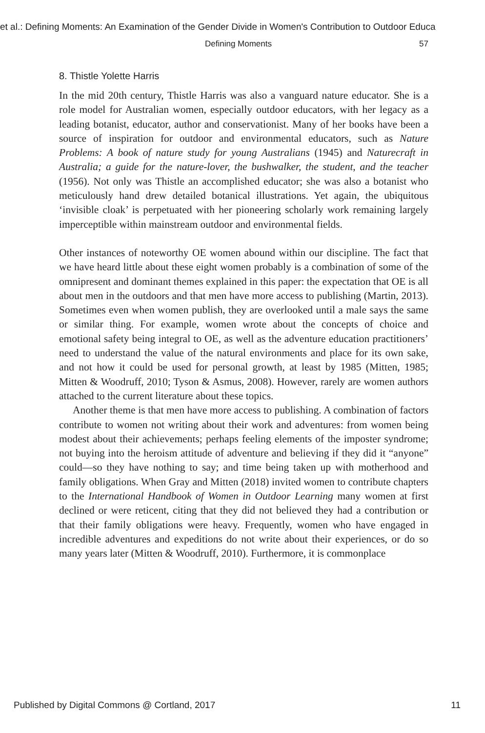et al.: Defining Moments: An Examination of the Gender Divide in Women's Contribution to Outdoor Educa
Defining Moments 57
8. Thistle Yolette Harris
In the mid 20th century, Thistle Harris was also a vanguard nature educator. She is a role model for Australian women, especially outdoor educators, with her legacy as a leading botanist, educator, author and conservationist. Many of her books have been a source of inspiration for outdoor and environmental educators, such as Nature Problems: A book of nature study for young Australians (1945) and Naturecraft in Australia; a guide for the nature-lover, the bushwalker, the student, and the teacher (1956). Not only was Thistle an accomplished educator; she was also a botanist who meticulously hand drew detailed botanical illustrations. Yet again, the ubiquitous ‘invisible cloak’ is perpetuated with her pioneering scholarly work remaining largely imperceptible within mainstream outdoor and environmental fields.
Other instances of noteworthy OE women abound within our discipline. The fact that we have heard little about these eight women probably is a combination of some of the omnipresent and dominant themes explained in this paper: the expectation that OE is all about men in the outdoors and that men have more access to publishing (Martin, 2013). Sometimes even when women publish, they are overlooked until a male says the same or similar thing. For example, women wrote about the concepts of choice and emotional safety being integral to OE, as well as the adventure education practitioners’ need to understand the value of the natural environments and place for its own sake, and not how it could be used for personal growth, at least by 1985 (Mitten, 1985; Mitten & Woodruff, 2010; Tyson & Asmus, 2008). However, rarely are women authors attached to the current literature about these topics.
Another theme is that men have more access to publishing. A combination of factors contribute to women not writing about their work and adventures: from women being modest about their achievements; perhaps feeling elements of the imposter syndrome; not buying into the heroism attitude of adventure and believing if they did it “anyone” could—so they have nothing to say; and time being taken up with motherhood and family obligations. When Gray and Mitten (2018) invited women to contribute chapters to the International Handbook of Women in Outdoor Learning many women at first declined or were reticent, citing that they did not believed they had a contribution or that their family obligations were heavy. Frequently, women who have engaged in incredible adventures and expeditions do not write about their experiences, or do so many years later (Mitten & Woodruff, 2010). Furthermore, it is commonplace
Published by Digital Commons @ Cortland, 2017 11